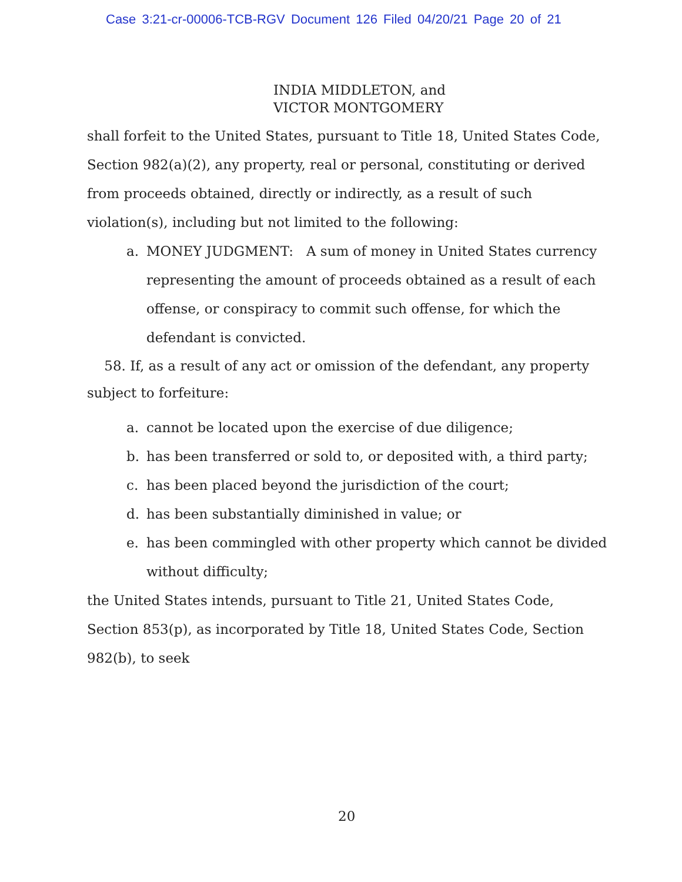Case 3:21-cr-00006-TCB-RGV Document 126 Filed 04/20/21 Page 20 of 21
INDIA MIDDLETON, and
VICTOR MONTGOMERY
shall forfeit to the United States, pursuant to Title 18, United States Code, Section 982(a)(2), any property, real or personal, constituting or derived from proceeds obtained, directly or indirectly, as a result of such violation(s), including but not limited to the following:
a. MONEY JUDGMENT: A sum of money in United States currency representing the amount of proceeds obtained as a result of each offense, or conspiracy to commit such offense, for which the defendant is convicted.
58. If, as a result of any act or omission of the defendant, any property subject to forfeiture:
a. cannot be located upon the exercise of due diligence;
b. has been transferred or sold to, or deposited with, a third party;
c. has been placed beyond the jurisdiction of the court;
d. has been substantially diminished in value; or
e. has been commingled with other property which cannot be divided without difficulty;
the United States intends, pursuant to Title 21, United States Code, Section 853(p), as incorporated by Title 18, United States Code, Section 982(b), to seek
20